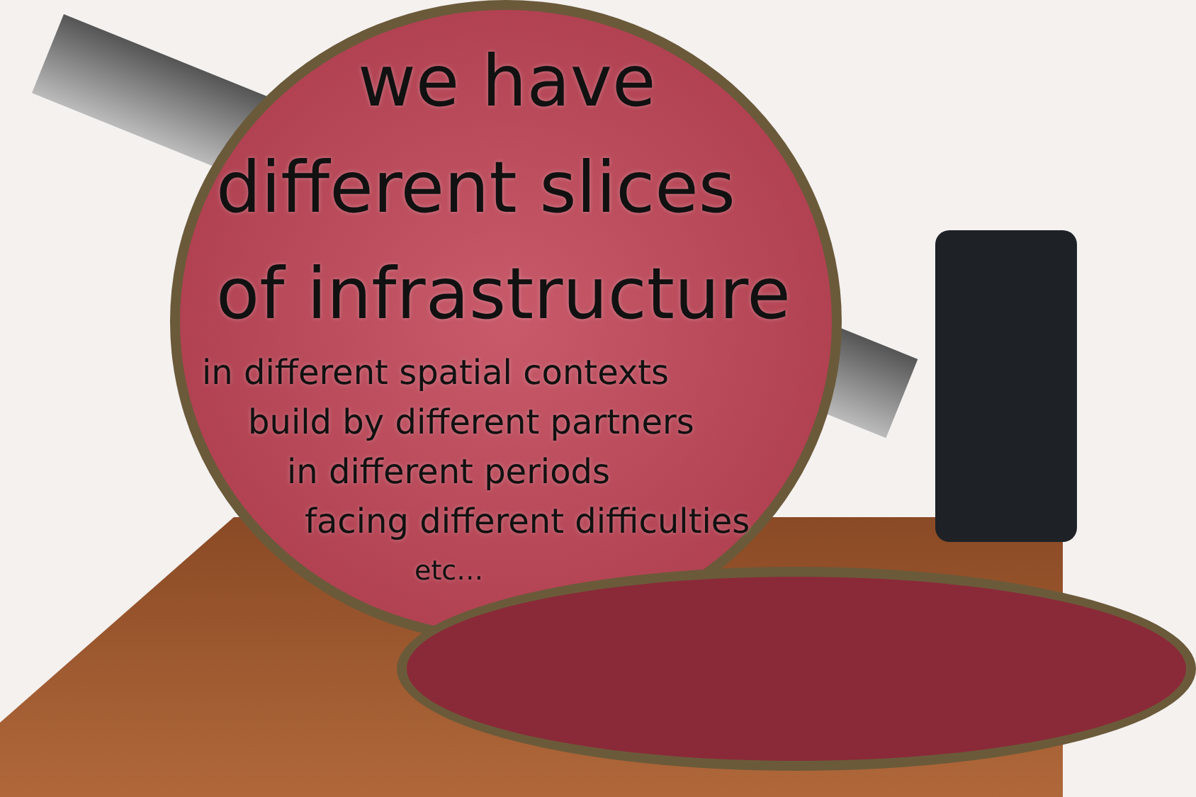we have
different slices
of infrastructure
in different spatial contexts
build by different partners
in different periods
facing different difficulties
etc…